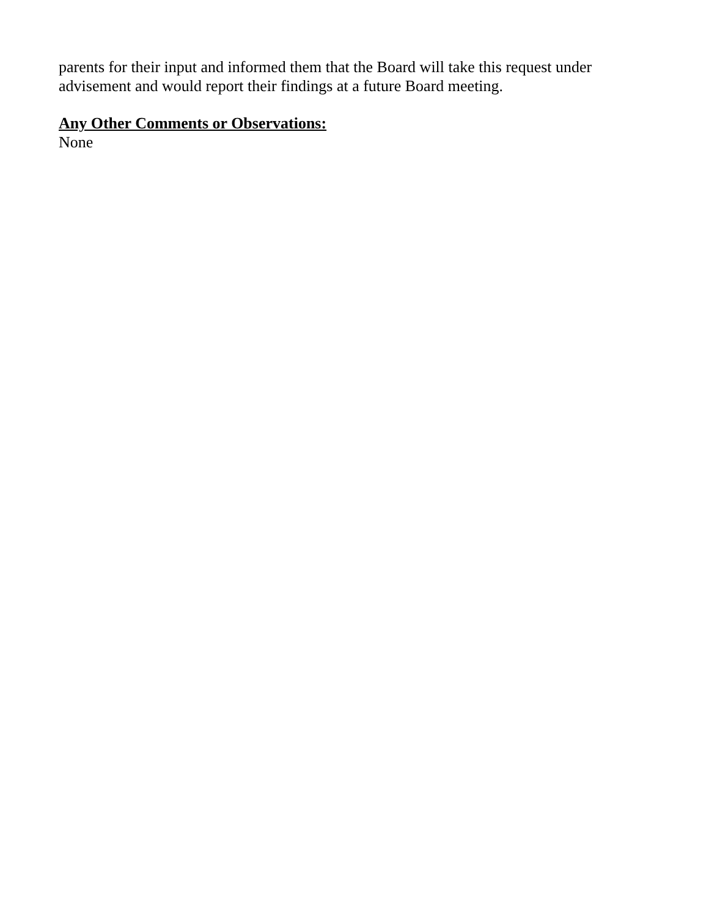parents for their input and informed them that the Board will take this request under
advisement and would report their findings at a future Board meeting.
Any Other Comments or Observations:
None